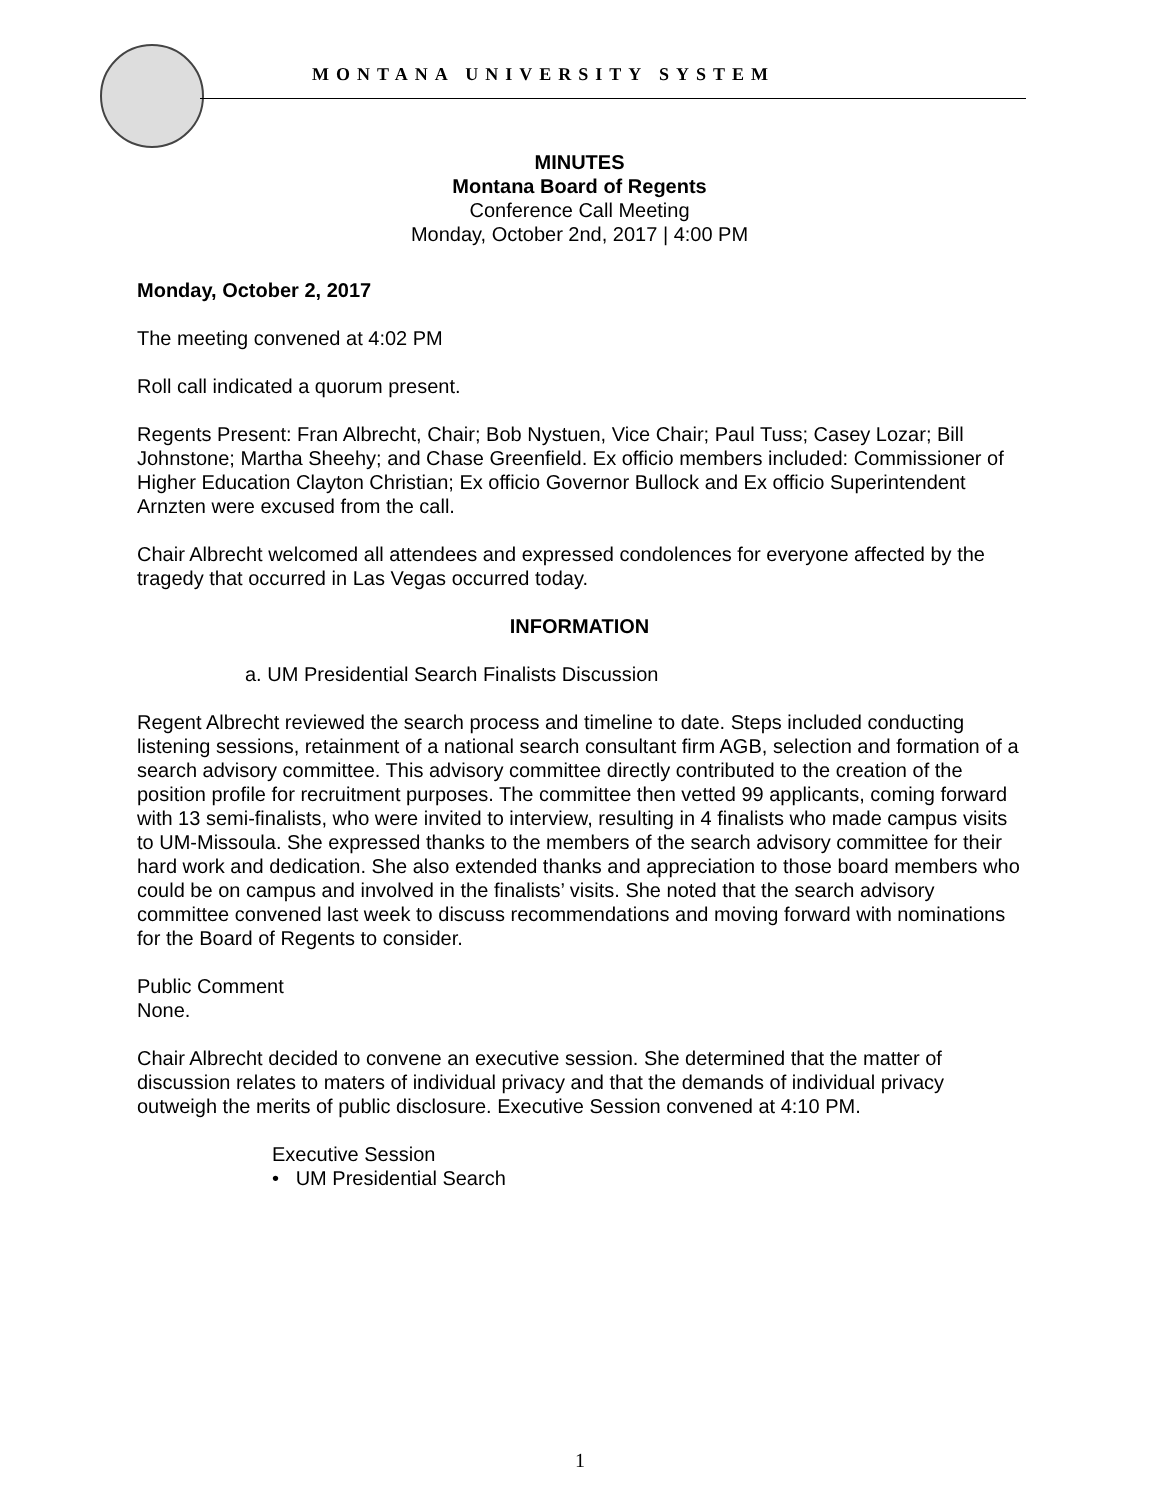MONTANA UNIVERSITY SYSTEM
MINUTES
Montana Board of Regents
Conference Call Meeting
Monday, October 2nd, 2017 | 4:00 PM
Monday, October 2, 2017
The meeting convened at 4:02 PM
Roll call indicated a quorum present.
Regents Present: Fran Albrecht, Chair; Bob Nystuen, Vice Chair; Paul Tuss; Casey Lozar; Bill Johnstone; Martha Sheehy; and Chase Greenfield. Ex officio members included: Commissioner of Higher Education Clayton Christian; Ex officio Governor Bullock and Ex officio Superintendent Arnzten were excused from the call.
Chair Albrecht welcomed all attendees and expressed condolences for everyone affected by the tragedy that occurred in Las Vegas occurred today.
INFORMATION
a. UM Presidential Search Finalists Discussion
Regent Albrecht reviewed the search process and timeline to date. Steps included conducting listening sessions, retainment of a national search consultant firm AGB, selection and formation of a search advisory committee. This advisory committee directly contributed to the creation of the position profile for recruitment purposes. The committee then vetted 99 applicants, coming forward with 13 semi-finalists, who were invited to interview, resulting in 4 finalists who made campus visits to UM-Missoula. She expressed thanks to the members of the search advisory committee for their hard work and dedication. She also extended thanks and appreciation to those board members who could be on campus and involved in the finalists’ visits. She noted that the search advisory committee convened last week to discuss recommendations and moving forward with nominations for the Board of Regents to consider.
Public Comment
None.
Chair Albrecht decided to convene an executive session. She determined that the matter of discussion relates to maters of individual privacy and that the demands of individual privacy outweigh the merits of public disclosure. Executive Session convened at 4:10 PM.
Executive Session
• UM Presidential Search
1